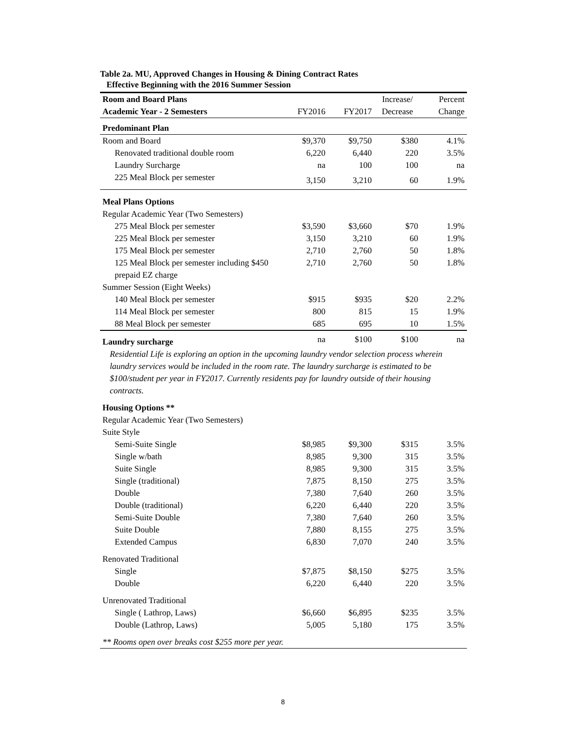Table 2a. MU, Approved Changes in Housing & Dining Contract Rates
Effective Beginning with the 2016 Summer Session
| Room and Board Plans | | | Increase/ | Percent |
| Academic Year - 2 Semesters | FY2016 | FY2017 | Decrease | Change |
| Predominant Plan | | | | |
| Room and Board | $9,370 | $9,750 | $380 | 4.1% |
| Renovated traditional double room | 6,220 | 6,440 | 220 | 3.5% |
| Laundry Surcharge | na | 100 | 100 | na |
| 225 Meal Block per semester | 3,150 | 3,210 | 60 | 1.9% |
| Meal Plans Options | | | | |
| Regular Academic Year (Two Semesters) | | | | |
| 275 Meal Block per semester | $3,590 | $3,660 | $70 | 1.9% |
| 225 Meal Block per semester | 3,150 | 3,210 | 60 | 1.9% |
| 175 Meal Block per semester | 2,710 | 2,760 | 50 | 1.8% |
| 125 Meal Block per semester including $450 prepaid EZ charge | 2,710 | 2,760 | 50 | 1.8% |
| Summer Session (Eight Weeks) | | | | |
| 140 Meal Block per semester | $915 | $935 | $20 | 2.2% |
| 114 Meal Block per semester | 800 | 815 | 15 | 1.9% |
| 88 Meal Block per semester | 685 | 695 | 10 | 1.5% |
| Laundry surcharge | na | $100 | $100 | na |
| Residential Life is exploring an option in the upcoming laundry vendor selection process wherein laundry services would be included in the room rate. The laundry surcharge is estimated to be $100/student per year in FY2017. Currently residents pay for laundry outside of their housing contracts. | | | | |
| Housing Options ** | | | | |
| Regular Academic Year (Two Semesters) | | | | |
| Suite Style | | | | |
| Semi-Suite Single | $8,985 | $9,300 | $315 | 3.5% |
| Single w/bath | 8,985 | 9,300 | 315 | 3.5% |
| Suite Single | 8,985 | 9,300 | 315 | 3.5% |
| Single (traditional) | 7,875 | 8,150 | 275 | 3.5% |
| Double | 7,380 | 7,640 | 260 | 3.5% |
| Double (traditional) | 6,220 | 6,440 | 220 | 3.5% |
| Semi-Suite Double | 7,380 | 7,640 | 260 | 3.5% |
| Suite Double | 7,880 | 8,155 | 275 | 3.5% |
| Extended Campus | 6,830 | 7,070 | 240 | 3.5% |
| Renovated Traditional | | | | |
| Single | $7,875 | $8,150 | $275 | 3.5% |
| Double | 6,220 | 6,440 | 220 | 3.5% |
| Unrenovated Traditional | | | | |
| Single ( Lathrop, Laws) | $6,660 | $6,895 | $235 | 3.5% |
| Double (Lathrop, Laws) | 5,005 | 5,180 | 175 | 3.5% |
| ** Rooms open over breaks cost $255 more per year. | | | | |
8